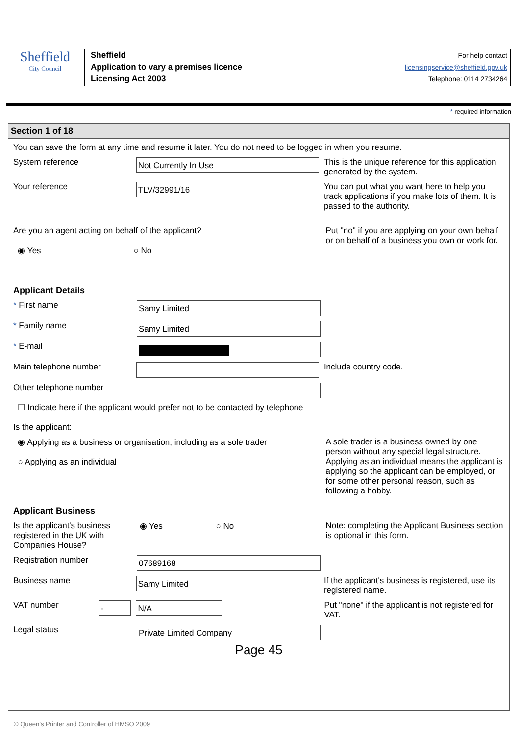Sheffield
City Council
Sheffield
Application to vary a premises licence
Licensing Act 2003
For help contact
licensingservice@sheffield.gov.uk
Telephone: 0114 2734264
* required information
Section 1 of 18
You can save the form at any time and resume it later. You do not need to be logged in when you resume.
System reference
Not Currently In Use
This is the unique reference for this application generated by the system.
Your reference
TLV/32991/16
You can put what you want here to help you track applications if you make lots of them. It is passed to the authority.
Are you an agent acting on behalf of the applicant?
◉ Yes ○ No
Put "no" if you are applying on your own behalf or on behalf of a business you own or work for.
Applicant Details
* First name
Samy Limited
* Family name
Samy Limited
* E-mail
Main telephone number Include country code.
Other telephone number
☐ Indicate here if the applicant would prefer not to be contacted by telephone
Is the applicant:
◉ Applying as a business or organisation, including as a sole trader
○ Applying as an individual
A sole trader is a business owned by one person without any special legal structure. Applying as an individual means the applicant is applying so the applicant can be employed, or for some other personal reason, such as following a hobby.
Applicant Business
Is the applicant's business registered in the UK with Companies House?
◉ Yes ○ No Note: completing the Applicant Business section is optional in this form.
Registration number
07689168
Business name
Samy Limited
If the applicant's business is registered, use its registered name.
VAT number
- N/A
Put "none" if the applicant is not registered for VAT.
Legal status
Private Limited Company
Page 45
© Queen’s Printer and Controller of HMSO 2009